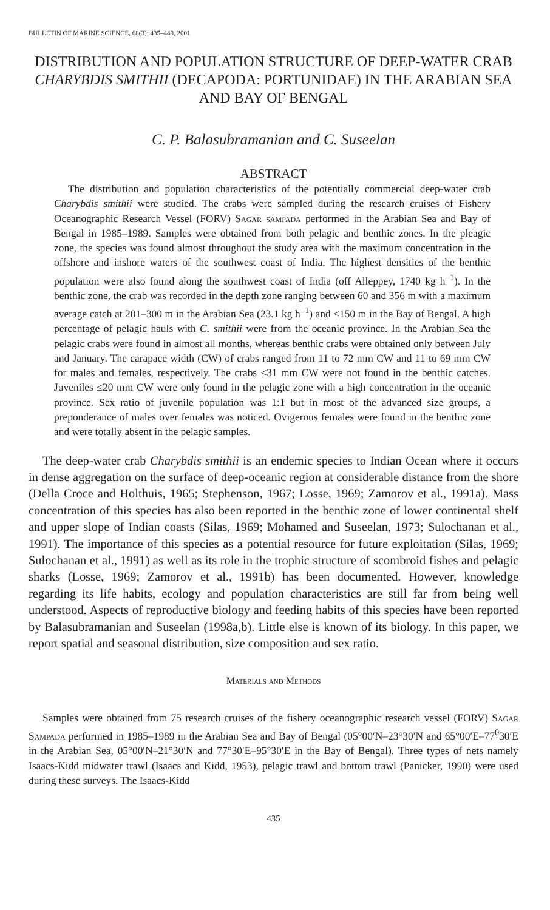BULLETIN OF MARINE SCIENCE, 68(3): 435–449, 2001
DISTRIBUTION AND POPULATION STRUCTURE OF DEEP-WATER CRAB CHARYBDIS SMITHII (DECAPODA: PORTUNIDAE) IN THE ARABIAN SEA AND BAY OF BENGAL
C. P. Balasubramanian and C. Suseelan
ABSTRACT
The distribution and population characteristics of the potentially commercial deep-water crab Charybdis smithii were studied. The crabs were sampled during the research cruises of Fishery Oceanographic Research Vessel (FORV) Sagar sampada performed in the Arabian Sea and Bay of Bengal in 1985–1989. Samples were obtained from both pelagic and benthic zones. In the pleagic zone, the species was found almost throughout the study area with the maximum concentration in the offshore and inshore waters of the southwest coast of India. The highest densities of the benthic population were also found along the southwest coast of India (off Alleppey, 1740 kg h<sup>–1</sup>). In the benthic zone, the crab was recorded in the depth zone ranging between 60 and 356 m with a maximum average catch at 201–300 m in the Arabian Sea (23.1 kg h<sup>–1</sup>) and <150 m in the Bay of Bengal. A high percentage of pelagic hauls with C. smithii were from the oceanic province. In the Arabian Sea the pelagic crabs were found in almost all months, whereas benthic crabs were obtained only between July and January. The carapace width (CW) of crabs ranged from 11 to 72 mm CW and 11 to 69 mm CW for males and females, respectively. The crabs ≤31 mm CW were not found in the benthic catches. Juveniles ≤20 mm CW were only found in the pelagic zone with a high concentration in the oceanic province. Sex ratio of juvenile population was 1:1 but in most of the advanced size groups, a preponderance of males over females was noticed. Ovigerous females were found in the benthic zone and were totally absent in the pelagic samples.
The deep-water crab Charybdis smithii is an endemic species to Indian Ocean where it occurs in dense aggregation on the surface of deep-oceanic region at considerable distance from the shore (Della Croce and Holthuis, 1965; Stephenson, 1967; Losse, 1969; Zamorov et al., 1991a). Mass concentration of this species has also been reported in the benthic zone of lower continental shelf and upper slope of Indian coasts (Silas, 1969; Mohamed and Suseelan, 1973; Sulochanan et al., 1991). The importance of this species as a potential resource for future exploitation (Silas, 1969; Sulochanan et al., 1991) as well as its role in the trophic structure of scombroid fishes and pelagic sharks (Losse, 1969; Zamorov et al., 1991b) has been documented. However, knowledge regarding its life habits, ecology and population characteristics are still far from being well understood. Aspects of reproductive biology and feeding habits of this species have been reported by Balasubramanian and Suseelan (1998a,b). Little else is known of its biology. In this paper, we report spatial and seasonal distribution, size composition and sex ratio.
Materials and Methods
Samples were obtained from 75 research cruises of the fishery oceanographic research vessel (FORV) Sagar Sampada performed in 1985–1989 in the Arabian Sea and Bay of Bengal (05°00′N–23°30′N and 65°00′E–77<sup>0</sup>30′E in the Arabian Sea, 05°00′N–21°30′N and 77°30′E–95°30′E in the Bay of Bengal). Three types of nets namely Isaacs-Kidd midwater trawl (Isaacs and Kidd, 1953), pelagic trawl and bottom trawl (Panicker, 1990) were used during these surveys. The Isaacs-Kidd
435